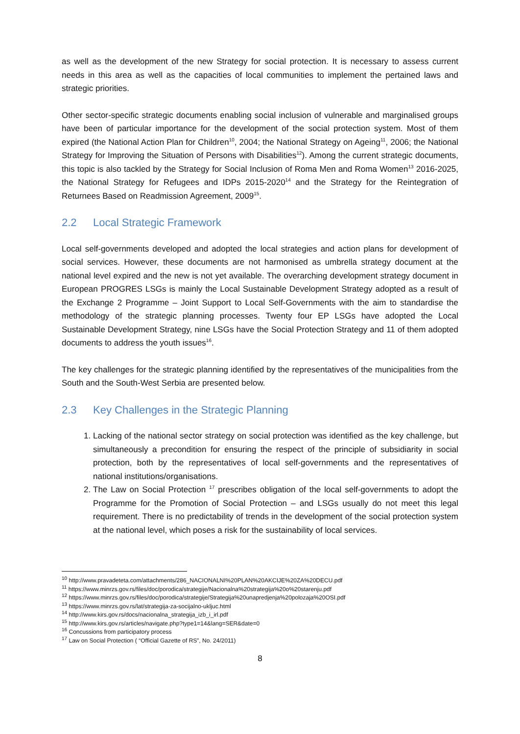as well as the development of the new Strategy for social protection. It is necessary to assess current needs in this area as well as the capacities of local communities to implement the pertained laws and strategic priorities.
Other sector-specific strategic documents enabling social inclusion of vulnerable and marginalised groups have been of particular importance for the development of the social protection system. Most of them expired (the National Action Plan for Children<sup>10</sup>, 2004; the National Strategy on Ageing<sup>11</sup>, 2006; the National Strategy for Improving the Situation of Persons with Disabilities<sup>12</sup>). Among the current strategic documents, this topic is also tackled by the Strategy for Social Inclusion of Roma Men and Roma Women<sup>13</sup> 2016-2025, the National Strategy for Refugees and IDPs 2015-2020<sup>14</sup> and the Strategy for the Reintegration of Returnees Based on Readmission Agreement, 2009<sup>15</sup>.
2.2 Local Strategic Framework
Local self-governments developed and adopted the local strategies and action plans for development of social services. However, these documents are not harmonised as umbrella strategy document at the national level expired and the new is not yet available. The overarching development strategy document in European PROGRES LSGs is mainly the Local Sustainable Development Strategy adopted as a result of the Exchange 2 Programme – Joint Support to Local Self-Governments with the aim to standardise the methodology of the strategic planning processes. Twenty four EP LSGs have adopted the Local Sustainable Development Strategy, nine LSGs have the Social Protection Strategy and 11 of them adopted documents to address the youth issues<sup>16</sup>.
The key challenges for the strategic planning identified by the representatives of the municipalities from the South and the South-West Serbia are presented below.
2.3 Key Challenges in the Strategic Planning
1. Lacking of the national sector strategy on social protection was identified as the key challenge, but simultaneously a precondition for ensuring the respect of the principle of subsidiarity in social protection, both by the representatives of local self-governments and the representatives of national institutions/organisations.
2. The Law on Social Protection <sup>17</sup> prescribes obligation of the local self-governments to adopt the Programme for the Promotion of Social Protection – and LSGs usually do not meet this legal requirement. There is no predictability of trends in the development of the social protection system at the national level, which poses a risk for the sustainability of local services.
<sup>10</sup> http://www.pravadeteta.com/attachments/286_NACIONALNI%20PLAN%20AKCIJE%20ZA%20DECU.pdf
<sup>11</sup> https://www.minrzs.gov.rs/files/doc/porodica/strategije/Nacionalna%20strategija%20o%20starenju.pdf
<sup>12</sup> https://www.minrzs.gov.rs/files/doc/porodica/strategije/Strategija%20unapredjenja%20polozaja%20OSI.pdf
<sup>13</sup> https://www.minrzs.gov.rs/lat/strategija-za-socijalno-ukljuc.html
<sup>14</sup> http://www.kirs.gov.rs/docs/nacionalna_strategija_izb_i_irl.pdf
<sup>15</sup> http://www.kirs.gov.rs/articles/navigate.php?type1=14&lang=SER&date=0
<sup>16</sup> Concussions from participatory process
<sup>17</sup> Law on Social Protection ( “Official Gazette of RS”, No. 24/2011)
8